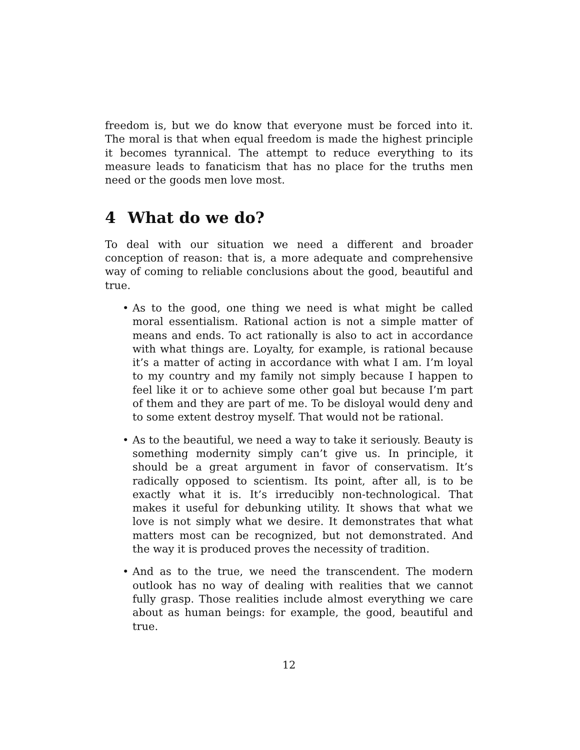freedom is, but we do know that everyone must be forced into it. The moral is that when equal freedom is made the highest principle it becomes tyrannical. The attempt to reduce everything to its measure leads to fanaticism that has no place for the truths men need or the goods men love most.
4 What do we do?
To deal with our situation we need a different and broader conception of reason: that is, a more adequate and comprehensive way of coming to reliable conclusions about the good, beautiful and true.
• As to the good, one thing we need is what might be called moral essentialism. Rational action is not a simple matter of means and ends. To act rationally is also to act in accordance with what things are. Loyalty, for example, is rational because it’s a matter of acting in accordance with what I am. I’m loyal to my country and my family not simply because I happen to feel like it or to achieve some other goal but because I’m part of them and they are part of me. To be disloyal would deny and to some extent destroy myself. That would not be rational.
• As to the beautiful, we need a way to take it seriously. Beauty is something modernity simply can’t give us. In principle, it should be a great argument in favor of conservatism. It’s radically opposed to scientism. Its point, after all, is to be exactly what it is. It’s irreducibly non-technological. That makes it useful for debunking utility. It shows that what we love is not simply what we desire. It demonstrates that what matters most can be recognized, but not demonstrated. And the way it is produced proves the necessity of tradition.
• And as to the true, we need the transcendent. The modern outlook has no way of dealing with realities that we cannot fully grasp. Those realities include almost everything we care about as human beings: for example, the good, beautiful and true.
12